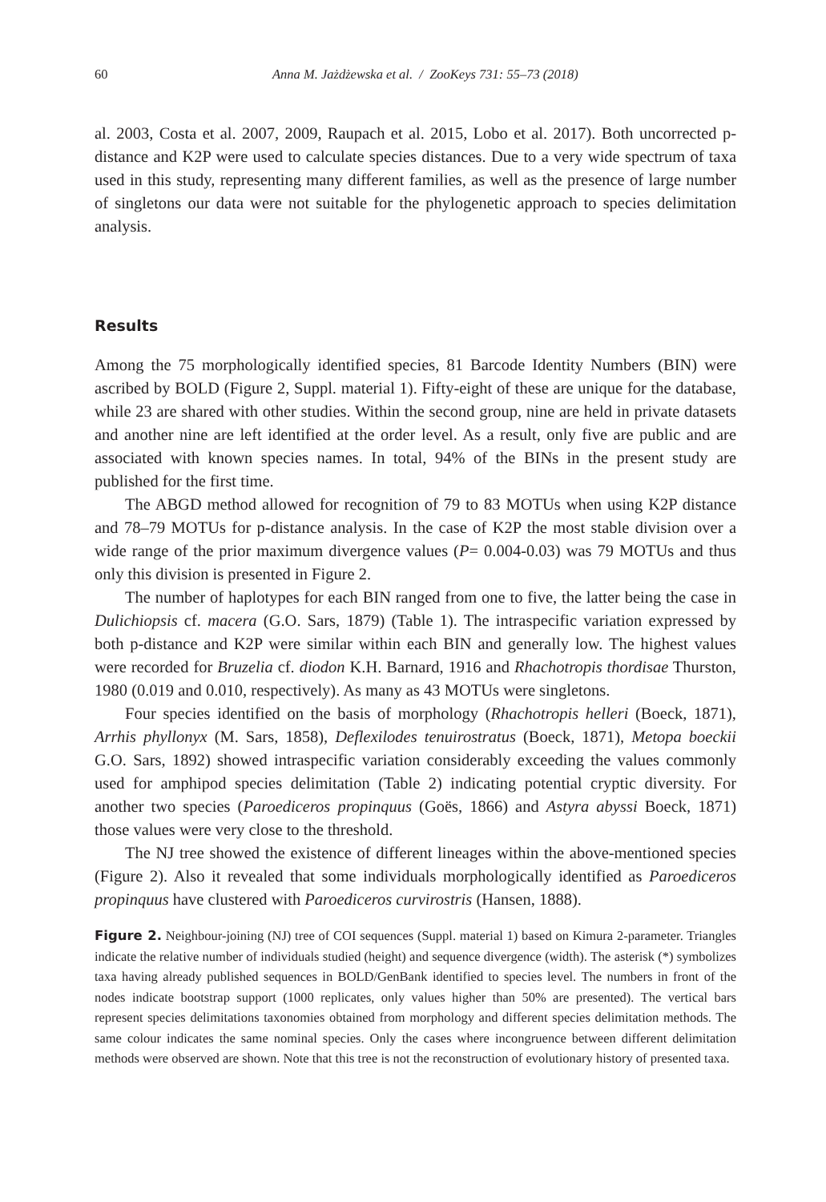60 Anna M. Jażdżewska et al. / ZooKeys 731: 55–73 (2018)
al. 2003, Costa et al. 2007, 2009, Raupach et al. 2015, Lobo et al. 2017). Both uncorrected p-distance and K2P were used to calculate species distances. Due to a very wide spectrum of taxa used in this study, representing many different families, as well as the presence of large number of singletons our data were not suitable for the phylogenetic approach to species delimitation analysis.
Results
Among the 75 morphologically identified species, 81 Barcode Identity Numbers (BIN) were ascribed by BOLD (Figure 2, Suppl. material 1). Fifty-eight of these are unique for the database, while 23 are shared with other studies. Within the second group, nine are held in private datasets and another nine are left identified at the order level. As a result, only five are public and are associated with known species names. In total, 94% of the BINs in the present study are published for the first time.
The ABGD method allowed for recognition of 79 to 83 MOTUs when using K2P distance and 78–79 MOTUs for p-distance analysis. In the case of K2P the most stable division over a wide range of the prior maximum divergence values (P= 0.004-0.03) was 79 MOTUs and thus only this division is presented in Figure 2.
The number of haplotypes for each BIN ranged from one to five, the latter being the case in Dulichiopsis cf. macera (G.O. Sars, 1879) (Table 1). The intraspecific variation expressed by both p-distance and K2P were similar within each BIN and generally low. The highest values were recorded for Bruzelia cf. diodon K.H. Barnard, 1916 and Rhachotropis thordisae Thurston, 1980 (0.019 and 0.010, respectively). As many as 43 MOTUs were singletons.
Four species identified on the basis of morphology (Rhachotropis helleri (Boeck, 1871), Arrhis phyllonyx (M. Sars, 1858), Deflexilodes tenuirostratus (Boeck, 1871), Metopa boeckii G.O. Sars, 1892) showed intraspecific variation considerably exceeding the values commonly used for amphipod species delimitation (Table 2) indicating potential cryptic diversity. For another two species (Paroediceros propinquus (Goës, 1866) and Astyra abyssi Boeck, 1871) those values were very close to the threshold.
The NJ tree showed the existence of different lineages within the above-mentioned species (Figure 2). Also it revealed that some individuals morphologically identified as Paroediceros propinquus have clustered with Paroediceros curvirostris (Hansen, 1888).
Figure 2. Neighbour-joining (NJ) tree of COI sequences (Suppl. material 1) based on Kimura 2-parameter. Triangles indicate the relative number of individuals studied (height) and sequence divergence (width). The asterisk (*) symbolizes taxa having already published sequences in BOLD/GenBank identified to species level. The numbers in front of the nodes indicate bootstrap support (1000 replicates, only values higher than 50% are presented). The vertical bars represent species delimitations taxonomies obtained from morphology and different species delimitation methods. The same colour indicates the same nominal species. Only the cases where incongruence between different delimitation methods were observed are shown. Note that this tree is not the reconstruction of evolutionary history of presented taxa.